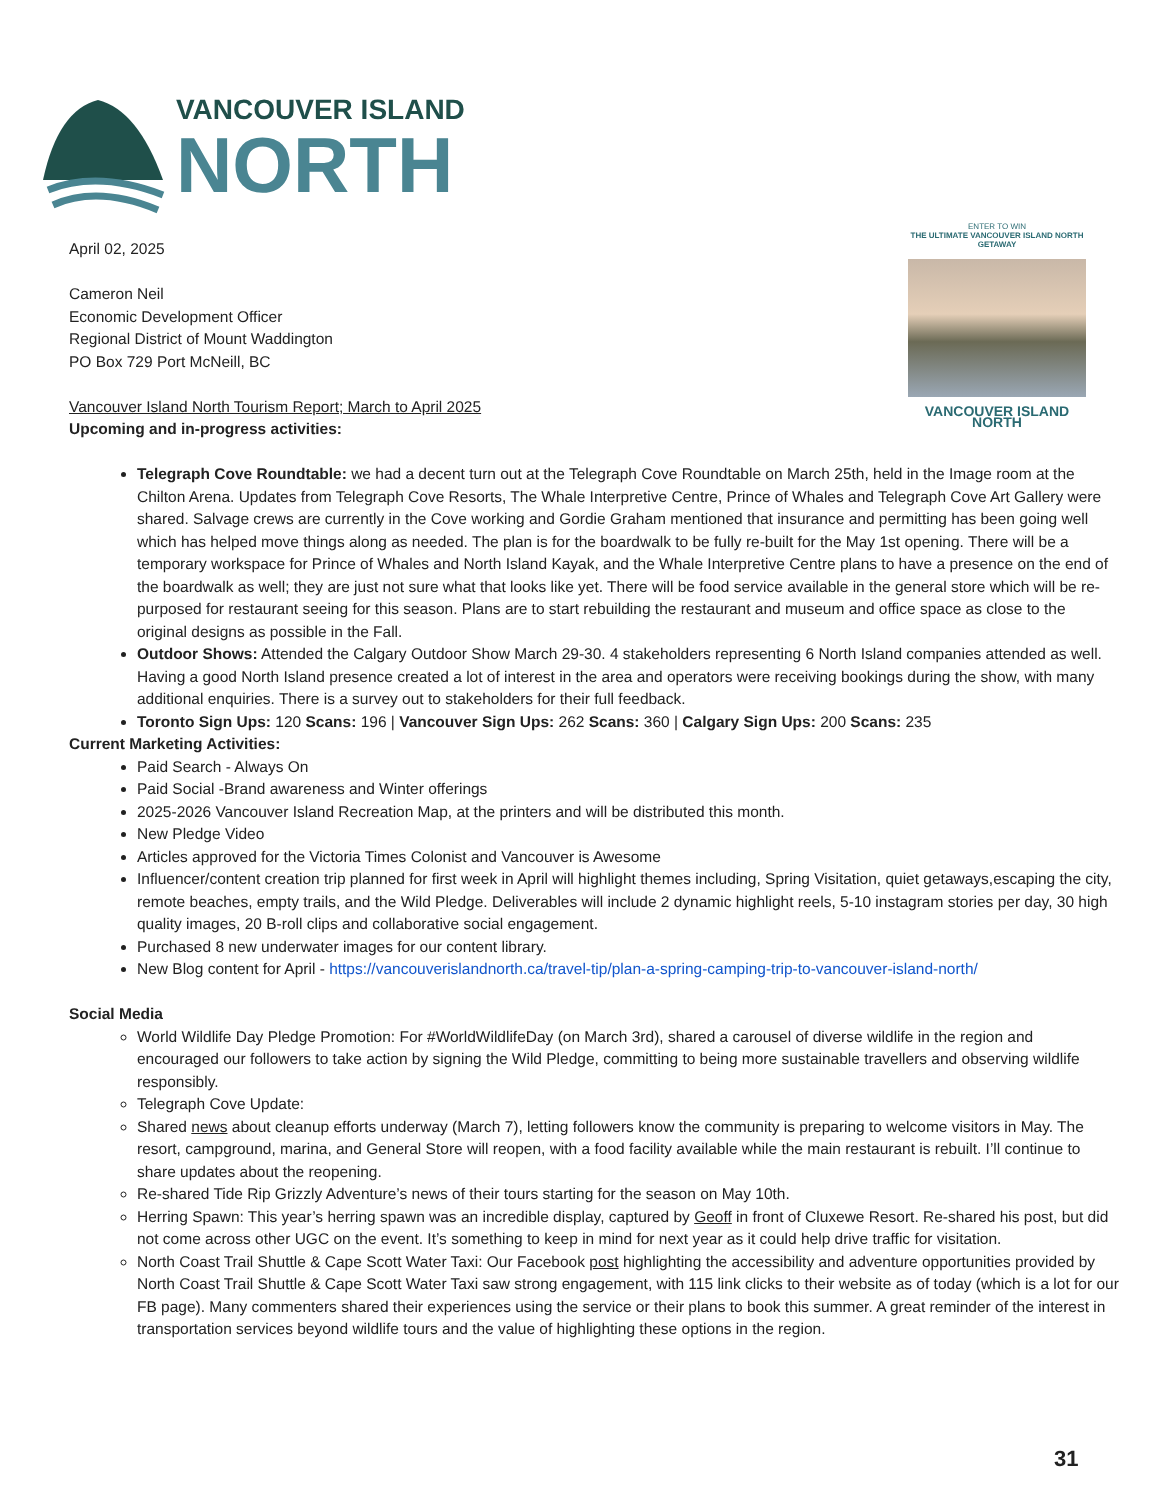VANCOUVER ISLAND
NORTH
ENTER TO WIN
THE ULTIMATE VANCOUVER ISLAND NORTH GETAWAY
VANCOUVER ISLAND NORTH
April 02, 2025
Cameron Neil
Economic Development Officer
Regional District of Mount Waddington
PO Box 729 Port McNeill, BC
Vancouver Island North Tourism Report; March to April 2025
Upcoming and in-progress activities:
Telegraph Cove Roundtable: we had a decent turn out at the Telegraph Cove Roundtable on March 25th, held in the Image room at the Chilton Arena. Updates from Telegraph Cove Resorts, The Whale Interpretive Centre, Prince of Whales and Telegraph Cove Art Gallery were shared. Salvage crews are currently in the Cove working and Gordie Graham mentioned that insurance and permitting has been going well which has helped move things along as needed. The plan is for the boardwalk to be fully re-built for the May 1st opening. There will be a temporary workspace for Prince of Whales and North Island Kayak, and the Whale Interpretive Centre plans to have a presence on the end of the boardwalk as well; they are just not sure what that looks like yet. There will be food service available in the general store which will be re-purposed for restaurant seeing for this season. Plans are to start rebuilding the restaurant and museum and office space as close to the original designs as possible in the Fall.
Outdoor Shows: Attended the Calgary Outdoor Show March 29-30. 4 stakeholders representing 6 North Island companies attended as well. Having a good North Island presence created a lot of interest in the area and operators were receiving bookings during the show, with many additional enquiries. There is a survey out to stakeholders for their full feedback.
Toronto Sign Ups: 120 Scans: 196 | Vancouver Sign Ups: 262 Scans: 360 | Calgary Sign Ups: 200 Scans: 235
Current Marketing Activities:
Paid Search - Always On
Paid Social -Brand awareness and Winter offerings
2025-2026 Vancouver Island Recreation Map, at the printers and will be distributed this month.
New Pledge Video
Articles approved for the Victoria Times Colonist and Vancouver is Awesome
Influencer/content creation trip planned for first week in April will highlight themes including, Spring Visitation, quiet getaways,escaping the city, remote beaches, empty trails, and the Wild Pledge. Deliverables will include 2 dynamic highlight reels, 5-10 instagram stories per day, 30 high quality images, 20 B-roll clips and collaborative social engagement.
Purchased 8 new underwater images for our content library.
New Blog content for April - https://vancouverislandnorth.ca/travel-tip/plan-a-spring-camping-trip-to-vancouver-island-north/
Social Media
World Wildlife Day Pledge Promotion: For #WorldWildlifeDay (on March 3rd), shared a carousel of diverse wildlife in the region and encouraged our followers to take action by signing the Wild Pledge, committing to being more sustainable travellers and observing wildlife responsibly.
Telegraph Cove Update:
Shared news about cleanup efforts underway (March 7), letting followers know the community is preparing to welcome visitors in May. The resort, campground, marina, and General Store will reopen, with a food facility available while the main restaurant is rebuilt. I’ll continue to share updates about the reopening.
Re-shared Tide Rip Grizzly Adventure’s news of their tours starting for the season on May 10th.
Herring Spawn: This year’s herring spawn was an incredible display, captured by Geoff in front of Cluxewe Resort. Re-shared his post, but did not come across other UGC on the event. It’s something to keep in mind for next year as it could help drive traffic for visitation.
North Coast Trail Shuttle & Cape Scott Water Taxi: Our Facebook post highlighting the accessibility and adventure opportunities provided by North Coast Trail Shuttle & Cape Scott Water Taxi saw strong engagement, with 115 link clicks to their website as of today (which is a lot for our FB page). Many commenters shared their experiences using the service or their plans to book this summer. A great reminder of the interest in transportation services beyond wildlife tours and the value of highlighting these options in the region.
31